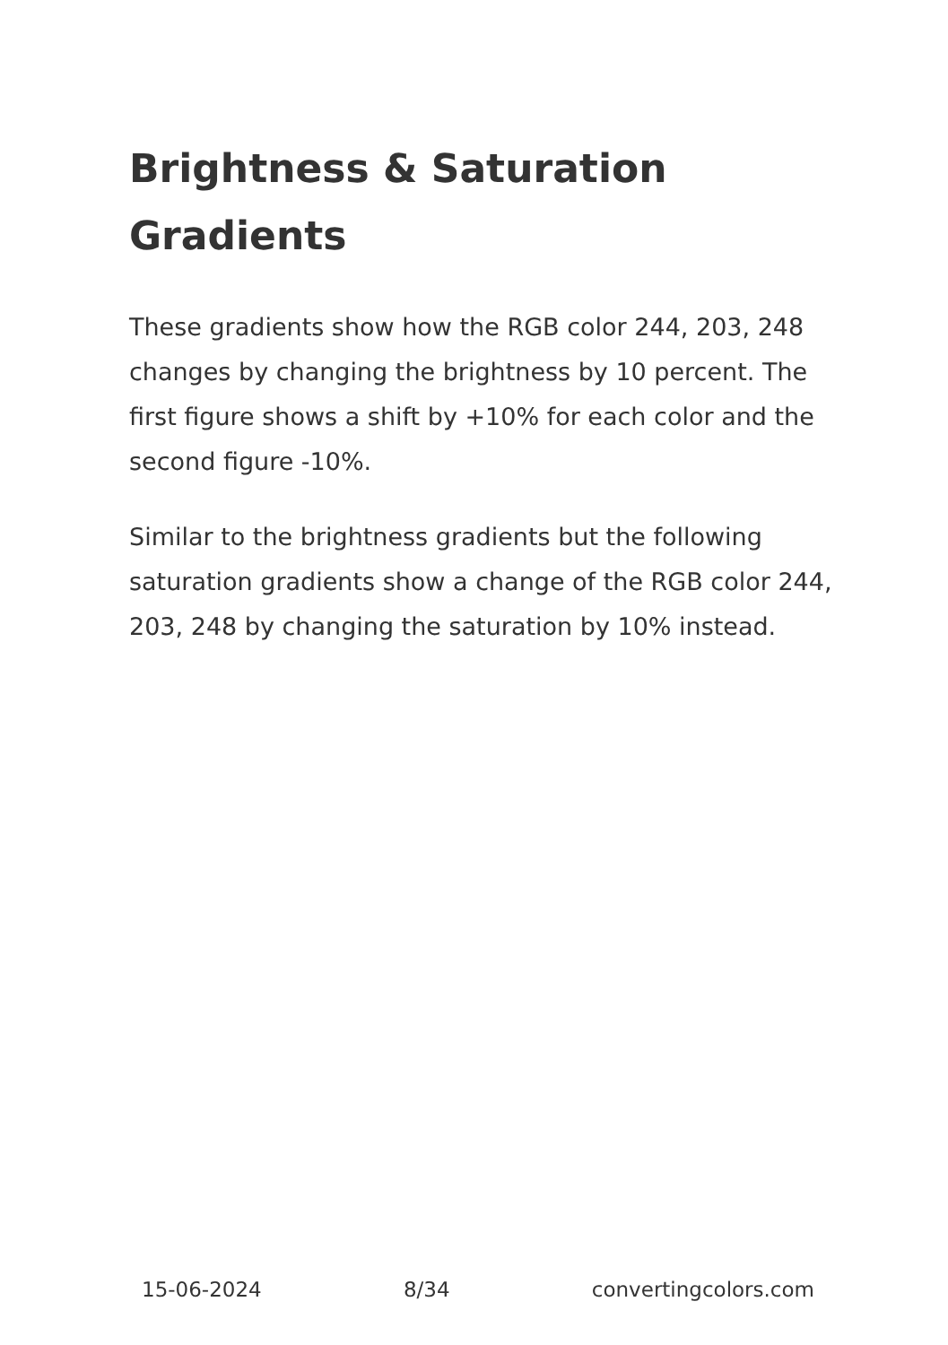Brightness & Saturation Gradients
These gradients show how the RGB color 244, 203, 248 changes by changing the brightness by 10 percent. The first figure shows a shift by +10% for each color and the second figure -10%.
Similar to the brightness gradients but the following saturation gradients show a change of the RGB color 244, 203, 248 by changing the saturation by 10% instead.
15-06-2024 8/34 convertingcolors.com